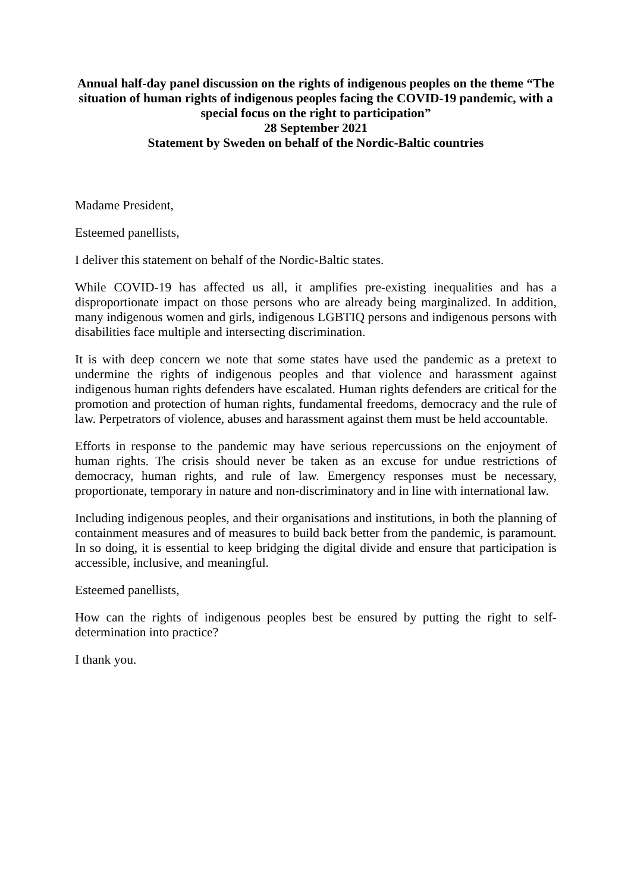Annual half-day panel discussion on the rights of indigenous peoples on the theme “The situation of human rights of indigenous peoples facing the COVID-19 pandemic, with a special focus on the right to participation”
28 September 2021
Statement by Sweden on behalf of the Nordic-Baltic countries
Madame President,
Esteemed panellists,
I deliver this statement on behalf of the Nordic-Baltic states.
While COVID-19 has affected us all, it amplifies pre-existing inequalities and has a disproportionate impact on those persons who are already being marginalized. In addition, many indigenous women and girls, indigenous LGBTIQ persons and indigenous persons with disabilities face multiple and intersecting discrimination.
It is with deep concern we note that some states have used the pandemic as a pretext to undermine the rights of indigenous peoples and that violence and harassment against indigenous human rights defenders have escalated. Human rights defenders are critical for the promotion and protection of human rights, fundamental freedoms, democracy and the rule of law. Perpetrators of violence, abuses and harassment against them must be held accountable.
Efforts in response to the pandemic may have serious repercussions on the enjoyment of human rights. The crisis should never be taken as an excuse for undue restrictions of democracy, human rights, and rule of law. Emergency responses must be necessary, proportionate, temporary in nature and non-discriminatory and in line with international law.
Including indigenous peoples, and their organisations and institutions, in both the planning of containment measures and of measures to build back better from the pandemic, is paramount. In so doing, it is essential to keep bridging the digital divide and ensure that participation is accessible, inclusive, and meaningful.
Esteemed panellists,
How can the rights of indigenous peoples best be ensured by putting the right to self-determination into practice?
I thank you.